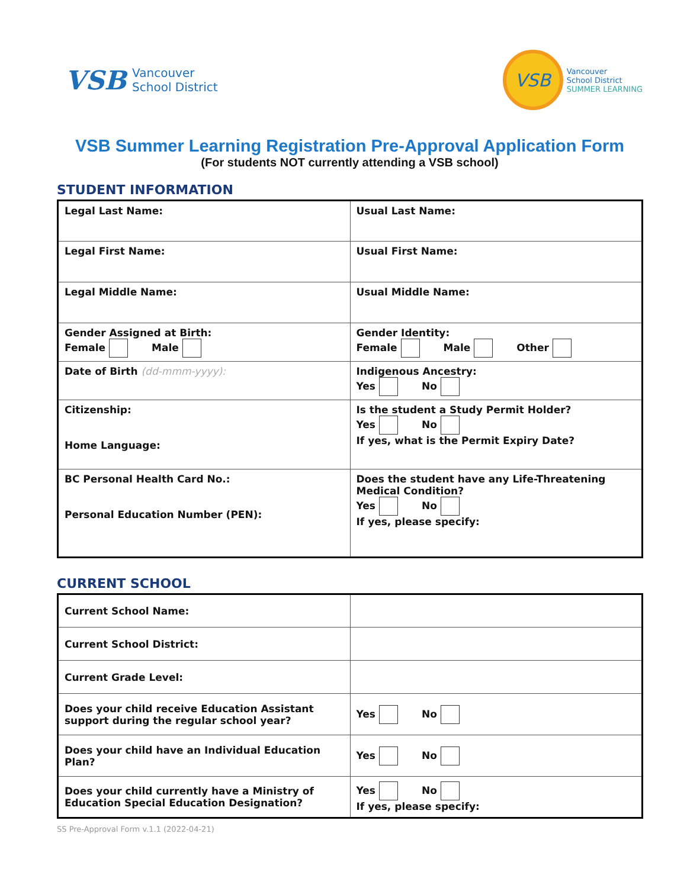VSB
Vancouver
School District
VSB
Vancouver
School District
SUMMER LEARNING
VSB Summer Learning Registration Pre-Approval Application Form
(For students NOT currently attending a VSB school)
STUDENT INFORMATION
| Legal Last Name: | Usual Last Name: |
| Legal First Name: | Usual First Name: |
| Legal Middle Name: | Usual Middle Name: |
| Gender Assigned at Birth: Female Male | Gender Identity: Female Male Other |
| Date of Birth (dd-mmm-yyyy): | Indigenous Ancestry: Yes No |
| Citizenship: Home Language: | Is the student a Study Permit Holder? Yes No If yes, what is the Permit Expiry Date? |
| BC Personal Health Card No.: Personal Education Number (PEN): | Does the student have any Life-Threatening Medical Condition? Yes No If yes, please specify: |
CURRENT SCHOOL
| Current School Name: | |
| Current School District: | |
| Current Grade Level: | |
| Does your child receive Education Assistant support during the regular school year? | Yes No |
| Does your child have an Individual Education Plan? | Yes No |
| Does your child currently have a Ministry of Education Special Education Designation? | Yes No If yes, please specify: |
SS Pre-Approval Form v.1.1 (2022-04-21)